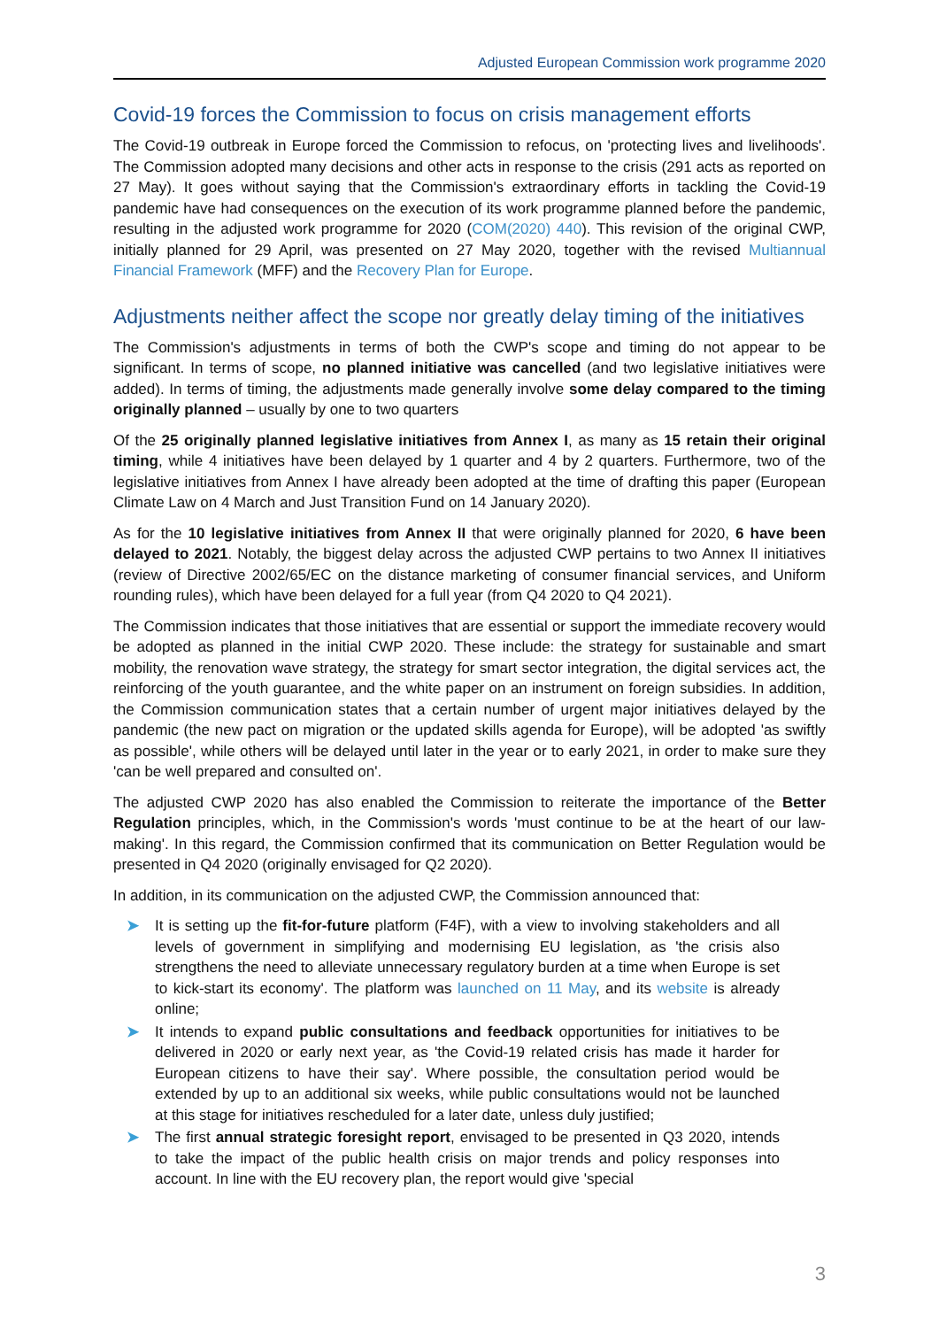Adjusted European Commission work programme 2020
Covid-19 forces the Commission to focus on crisis management efforts
The Covid-19 outbreak in Europe forced the Commission to refocus, on 'protecting lives and livelihoods'. The Commission adopted many decisions and other acts in response to the crisis (291 acts as reported on 27 May). It goes without saying that the Commission's extraordinary efforts in tackling the Covid-19 pandemic have had consequences on the execution of its work programme planned before the pandemic, resulting in the adjusted work programme for 2020 (COM(2020) 440). This revision of the original CWP, initially planned for 29 April, was presented on 27 May 2020, together with the revised Multiannual Financial Framework (MFF) and the Recovery Plan for Europe.
Adjustments neither affect the scope nor greatly delay timing of the initiatives
The Commission's adjustments in terms of both the CWP's scope and timing do not appear to be significant. In terms of scope, no planned initiative was cancelled (and two legislative initiatives were added). In terms of timing, the adjustments made generally involve some delay compared to the timing originally planned – usually by one to two quarters
Of the 25 originally planned legislative initiatives from Annex I, as many as 15 retain their original timing, while 4 initiatives have been delayed by 1 quarter and 4 by 2 quarters. Furthermore, two of the legislative initiatives from Annex I have already been adopted at the time of drafting this paper (European Climate Law on 4 March and Just Transition Fund on 14 January 2020).
As for the 10 legislative initiatives from Annex II that were originally planned for 2020, 6 have been delayed to 2021. Notably, the biggest delay across the adjusted CWP pertains to two Annex II initiatives (review of Directive 2002/65/EC on the distance marketing of consumer financial services, and Uniform rounding rules), which have been delayed for a full year (from Q4 2020 to Q4 2021).
The Commission indicates that those initiatives that are essential or support the immediate recovery would be adopted as planned in the initial CWP 2020. These include: the strategy for sustainable and smart mobility, the renovation wave strategy, the strategy for smart sector integration, the digital services act, the reinforcing of the youth guarantee, and the white paper on an instrument on foreign subsidies. In addition, the Commission communication states that a certain number of urgent major initiatives delayed by the pandemic (the new pact on migration or the updated skills agenda for Europe), will be adopted 'as swiftly as possible', while others will be delayed until later in the year or to early 2021, in order to make sure they 'can be well prepared and consulted on'.
The adjusted CWP 2020 has also enabled the Commission to reiterate the importance of the Better Regulation principles, which, in the Commission's words 'must continue to be at the heart of our law-making'. In this regard, the Commission confirmed that its communication on Better Regulation would be presented in Q4 2020 (originally envisaged for Q2 2020).
In addition, in its communication on the adjusted CWP, the Commission announced that:
➤ It is setting up the fit-for-future platform (F4F), with a view to involving stakeholders and all levels of government in simplifying and modernising EU legislation, as 'the crisis also strengthens the need to alleviate unnecessary regulatory burden at a time when Europe is set to kick-start its economy'. The platform was launched on 11 May, and its website is already online;
➤ It intends to expand public consultations and feedback opportunities for initiatives to be delivered in 2020 or early next year, as 'the Covid-19 related crisis has made it harder for European citizens to have their say'. Where possible, the consultation period would be extended by up to an additional six weeks, while public consultations would not be launched at this stage for initiatives rescheduled for a later date, unless duly justified;
➤ The first annual strategic foresight report, envisaged to be presented in Q3 2020, intends to take the impact of the public health crisis on major trends and policy responses into account. In line with the EU recovery plan, the report would give 'special
3